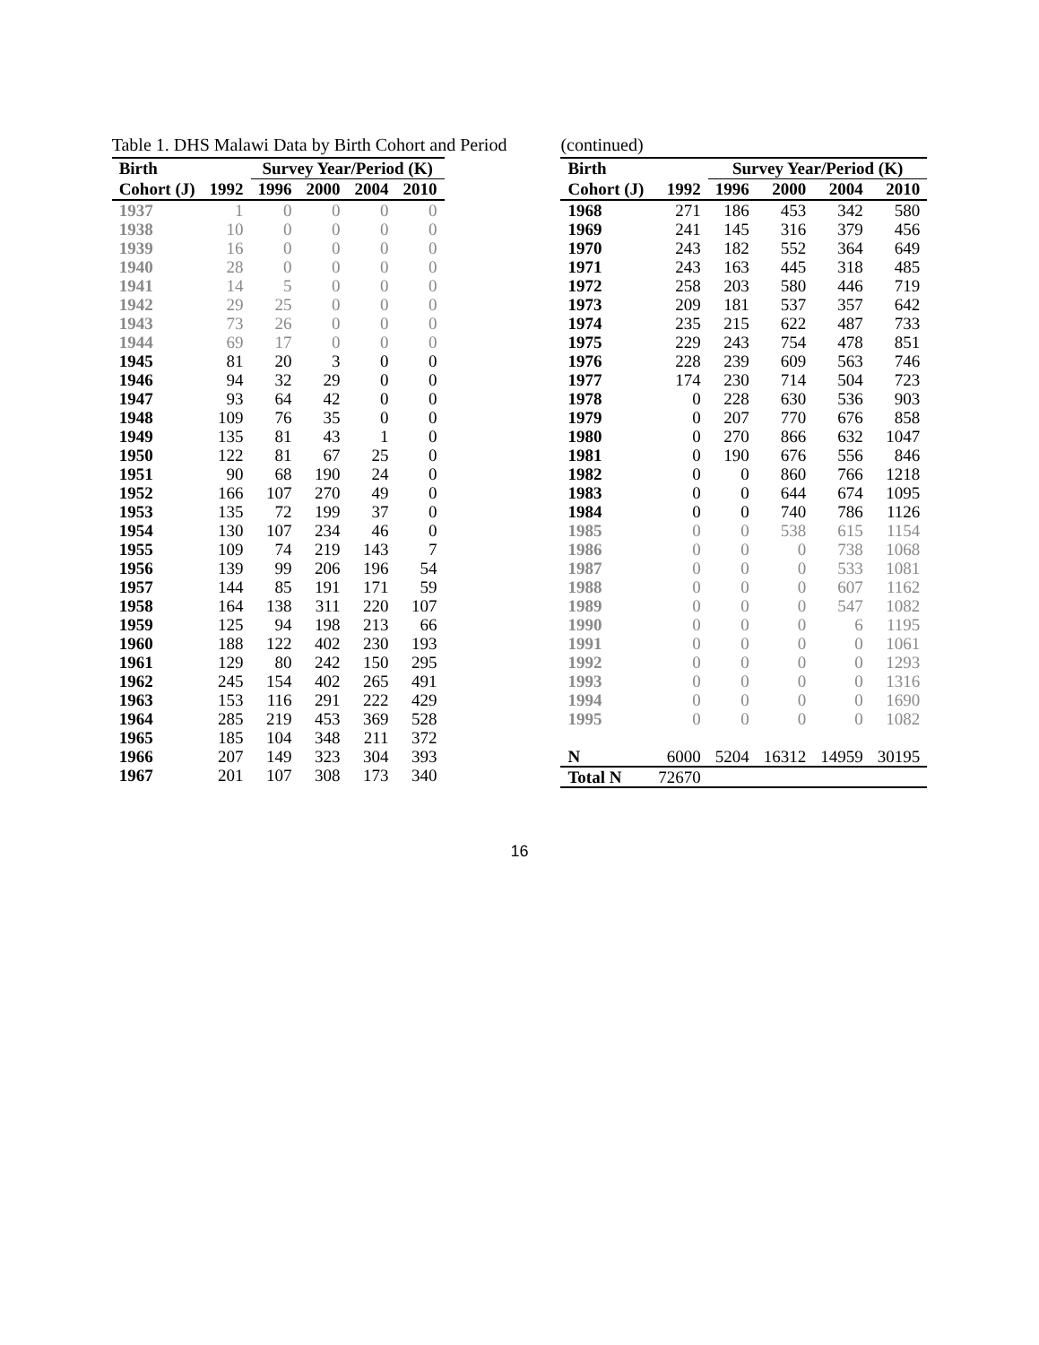Table 1. DHS Malawi Data by Birth Cohort and Period
| Birth | | Survey Year/Period (K) | | | |
| --- | --- | --- | --- | --- | --- |
| Cohort (J) | 1992 | 1996 | 2000 | 2004 | 2010 |
| 1937 | 1 | 0 | 0 | 0 | 0 |
| 1938 | 10 | 0 | 0 | 0 | 0 |
| 1939 | 16 | 0 | 0 | 0 | 0 |
| 1940 | 28 | 0 | 0 | 0 | 0 |
| 1941 | 14 | 5 | 0 | 0 | 0 |
| 1942 | 29 | 25 | 0 | 0 | 0 |
| 1943 | 73 | 26 | 0 | 0 | 0 |
| 1944 | 69 | 17 | 0 | 0 | 0 |
| 1945 | 81 | 20 | 3 | 0 | 0 |
| 1946 | 94 | 32 | 29 | 0 | 0 |
| 1947 | 93 | 64 | 42 | 0 | 0 |
| 1948 | 109 | 76 | 35 | 0 | 0 |
| 1949 | 135 | 81 | 43 | 1 | 0 |
| 1950 | 122 | 81 | 67 | 25 | 0 |
| 1951 | 90 | 68 | 190 | 24 | 0 |
| 1952 | 166 | 107 | 270 | 49 | 0 |
| 1953 | 135 | 72 | 199 | 37 | 0 |
| 1954 | 130 | 107 | 234 | 46 | 0 |
| 1955 | 109 | 74 | 219 | 143 | 7 |
| 1956 | 139 | 99 | 206 | 196 | 54 |
| 1957 | 144 | 85 | 191 | 171 | 59 |
| 1958 | 164 | 138 | 311 | 220 | 107 |
| 1959 | 125 | 94 | 198 | 213 | 66 |
| 1960 | 188 | 122 | 402 | 230 | 193 |
| 1961 | 129 | 80 | 242 | 150 | 295 |
| 1962 | 245 | 154 | 402 | 265 | 491 |
| 1963 | 153 | 116 | 291 | 222 | 429 |
| 1964 | 285 | 219 | 453 | 369 | 528 |
| 1965 | 185 | 104 | 348 | 211 | 372 |
| 1966 | 207 | 149 | 323 | 304 | 393 |
| 1967 | 201 | 107 | 308 | 173 | 340 |
(continued)
| Birth | | Survey Year/Period (K) | | | |
| --- | --- | --- | --- | --- | --- |
| Cohort (J) | 1992 | 1996 | 2000 | 2004 | 2010 |
| 1968 | 271 | 186 | 453 | 342 | 580 |
| 1969 | 241 | 145 | 316 | 379 | 456 |
| 1970 | 243 | 182 | 552 | 364 | 649 |
| 1971 | 243 | 163 | 445 | 318 | 485 |
| 1972 | 258 | 203 | 580 | 446 | 719 |
| 1973 | 209 | 181 | 537 | 357 | 642 |
| 1974 | 235 | 215 | 622 | 487 | 733 |
| 1975 | 229 | 243 | 754 | 478 | 851 |
| 1976 | 228 | 239 | 609 | 563 | 746 |
| 1977 | 174 | 230 | 714 | 504 | 723 |
| 1978 | 0 | 228 | 630 | 536 | 903 |
| 1979 | 0 | 207 | 770 | 676 | 858 |
| 1980 | 0 | 270 | 866 | 632 | 1047 |
| 1981 | 0 | 190 | 676 | 556 | 846 |
| 1982 | 0 | 0 | 860 | 766 | 1218 |
| 1983 | 0 | 0 | 644 | 674 | 1095 |
| 1984 | 0 | 0 | 740 | 786 | 1126 |
| 1985 | 0 | 0 | 538 | 615 | 1154 |
| 1986 | 0 | 0 | 0 | 738 | 1068 |
| 1987 | 0 | 0 | 0 | 533 | 1081 |
| 1988 | 0 | 0 | 0 | 607 | 1162 |
| 1989 | 0 | 0 | 0 | 547 | 1082 |
| 1990 | 0 | 0 | 0 | 6 | 1195 |
| 1991 | 0 | 0 | 0 | 0 | 1061 |
| 1992 | 0 | 0 | 0 | 0 | 1293 |
| 1993 | 0 | 0 | 0 | 0 | 1316 |
| 1994 | 0 | 0 | 0 | 0 | 1690 |
| 1995 | 0 | 0 | 0 | 0 | 1082 |
| N | 6000 | 5204 | 16312 | 14959 | 30195 |
| Total N | 72670 | | | | |
16